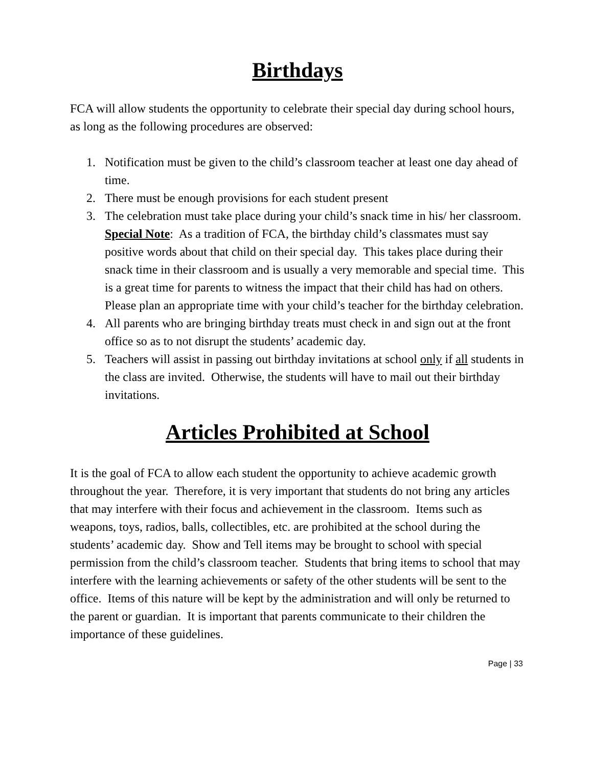Birthdays
FCA will allow students the opportunity to celebrate their special day during school hours, as long as the following procedures are observed:
1. Notification must be given to the child’s classroom teacher at least one day ahead of time.
2. There must be enough provisions for each student present
3. The celebration must take place during your child’s snack time in his/ her classroom.
Special Note: As a tradition of FCA, the birthday child’s classmates must say positive words about that child on their special day. This takes place during their snack time in their classroom and is usually a very memorable and special time. This is a great time for parents to witness the impact that their child has had on others. Please plan an appropriate time with your child’s teacher for the birthday celebration.
4. All parents who are bringing birthday treats must check in and sign out at the front office so as to not disrupt the students’ academic day.
5. Teachers will assist in passing out birthday invitations at school only if all students in the class are invited. Otherwise, the students will have to mail out their birthday invitations.
Articles Prohibited at School
It is the goal of FCA to allow each student the opportunity to achieve academic growth throughout the year. Therefore, it is very important that students do not bring any articles that may interfere with their focus and achievement in the classroom. Items such as weapons, toys, radios, balls, collectibles, etc. are prohibited at the school during the students’ academic day. Show and Tell items may be brought to school with special permission from the child’s classroom teacher. Students that bring items to school that may interfere with the learning achievements or safety of the other students will be sent to the office. Items of this nature will be kept by the administration and will only be returned to the parent or guardian. It is important that parents communicate to their children the importance of these guidelines.
Page | 33